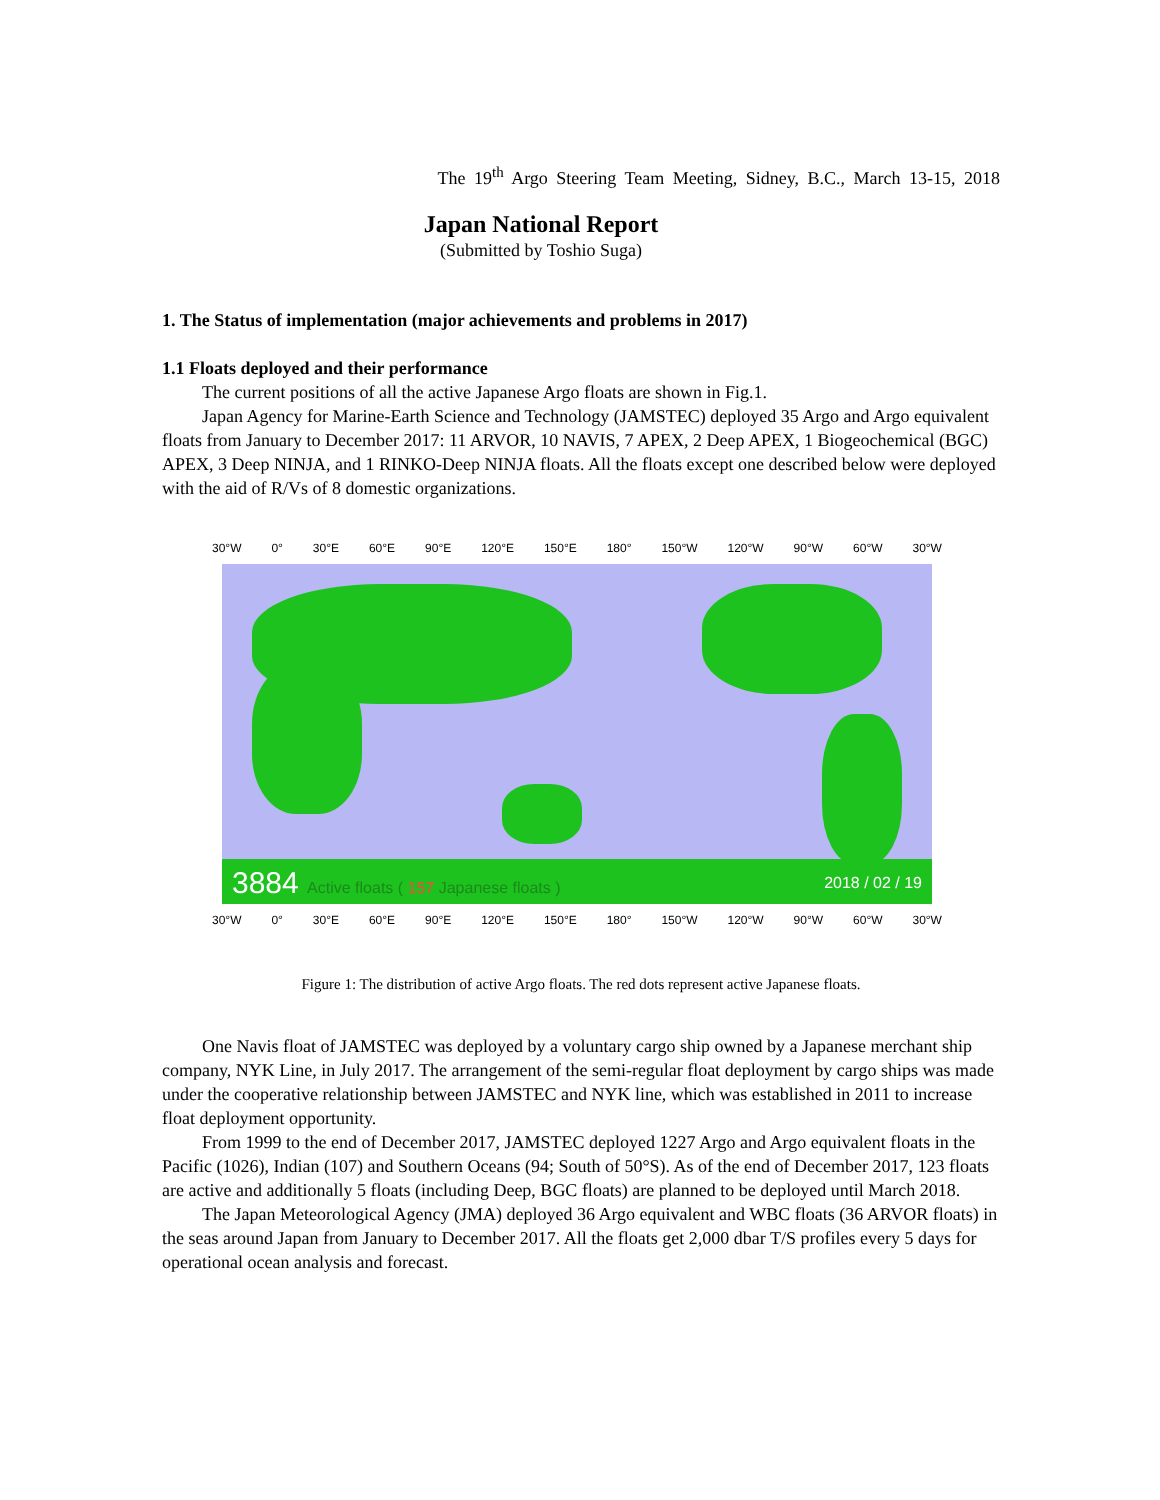The 19<sup>th</sup> Argo Steering Team Meeting, Sidney, B.C., March 13-15, 2018
Japan National Report
(Submitted by Toshio Suga)
1. The Status of implementation (major achievements and problems in 2017)
1.1 Floats deployed and their performance
The current positions of all the active Japanese Argo floats are shown in Fig.1.
Japan Agency for Marine-Earth Science and Technology (JAMSTEC) deployed 35 Argo and Argo equivalent floats from January to December 2017: 11 ARVOR, 10 NAVIS, 7 APEX, 2 Deep APEX, 1 Biogeochemical (BGC) APEX, 3 Deep NINJA, and 1 RINKO-Deep NINJA floats. All the floats except one described below were deployed with the aid of R/Vs of 8 domestic organizations.
30°W 0° 30°E 60°E 90°E 120°E 150°E 180° 150°W 120°W 90°W 60°W 30°W
3884 Active floats ( 157 Japanese floats ) 2018 / 02 / 19
30°W 0° 30°E 60°E 90°E 120°E 150°E 180° 150°W 120°W 90°W 60°W 30°W
Figure 1: The distribution of active Argo floats. The red dots represent active Japanese floats.
One Navis float of JAMSTEC was deployed by a voluntary cargo ship owned by a Japanese merchant ship company, NYK Line, in July 2017. The arrangement of the semi-regular float deployment by cargo ships was made under the cooperative relationship between JAMSTEC and NYK line, which was established in 2011 to increase float deployment opportunity.
From 1999 to the end of December 2017, JAMSTEC deployed 1227 Argo and Argo equivalent floats in the Pacific (1026), Indian (107) and Southern Oceans (94; South of 50°S). As of the end of December 2017, 123 floats are active and additionally 5 floats (including Deep, BGC floats) are planned to be deployed until March 2018.
The Japan Meteorological Agency (JMA) deployed 36 Argo equivalent and WBC floats (36 ARVOR floats) in the seas around Japan from January to December 2017. All the floats get 2,000 dbar T/S profiles every 5 days for operational ocean analysis and forecast.